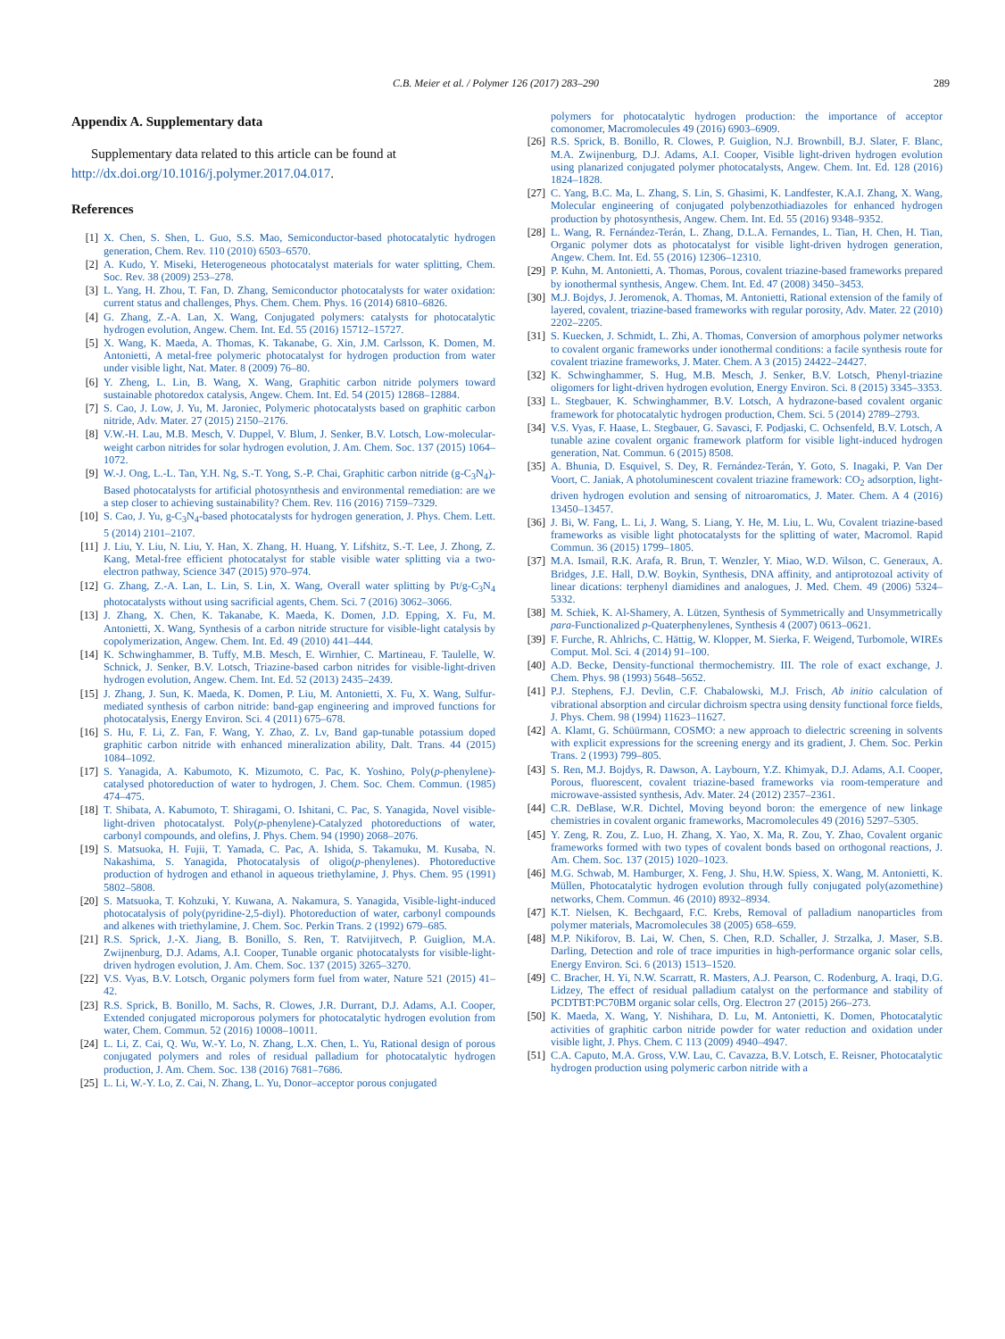C.B. Meier et al. / Polymer 126 (2017) 283–290 289
Appendix A. Supplementary data
Supplementary data related to this article can be found at http://dx.doi.org/10.1016/j.polymer.2017.04.017.
References
[1] X. Chen, S. Shen, L. Guo, S.S. Mao, Semiconductor-based photocatalytic hydrogen generation, Chem. Rev. 110 (2010) 6503–6570.
[2] A. Kudo, Y. Miseki, Heterogeneous photocatalyst materials for water splitting, Chem. Soc. Rev. 38 (2009) 253–278.
[3] L. Yang, H. Zhou, T. Fan, D. Zhang, Semiconductor photocatalysts for water oxidation: current status and challenges, Phys. Chem. Chem. Phys. 16 (2014) 6810–6826.
[4] G. Zhang, Z.-A. Lan, X. Wang, Conjugated polymers: catalysts for photocatalytic hydrogen evolution, Angew. Chem. Int. Ed. 55 (2016) 15712–15727.
[5] X. Wang, K. Maeda, A. Thomas, K. Takanabe, G. Xin, J.M. Carlsson, K. Domen, M. Antonietti, A metal-free polymeric photocatalyst for hydrogen production from water under visible light, Nat. Mater. 8 (2009) 76–80.
[6] Y. Zheng, L. Lin, B. Wang, X. Wang, Graphitic carbon nitride polymers toward sustainable photoredox catalysis, Angew. Chem. Int. Ed. 54 (2015) 12868–12884.
[7] S. Cao, J. Low, J. Yu, M. Jaroniec, Polymeric photocatalysts based on graphitic carbon nitride, Adv. Mater. 27 (2015) 2150–2176.
[8] V.W.-H. Lau, M.B. Mesch, V. Duppel, V. Blum, J. Senker, B.V. Lotsch, Low-molecular-weight carbon nitrides for solar hydrogen evolution, J. Am. Chem. Soc. 137 (2015) 1064–1072.
[9] W.-J. Ong, L.-L. Tan, Y.H. Ng, S.-T. Yong, S.-P. Chai, Graphitic carbon nitride (g-C<sub>3</sub>N<sub>4</sub>)-Based photocatalysts for artificial photosynthesis and environmental remediation: are we a step closer to achieving sustainability? Chem. Rev. 116 (2016) 7159–7329.
[10] S. Cao, J. Yu, g-C<sub>3</sub>N<sub>4</sub>-based photocatalysts for hydrogen generation, J. Phys. Chem. Lett. 5 (2014) 2101–2107.
[11] J. Liu, Y. Liu, N. Liu, Y. Han, X. Zhang, H. Huang, Y. Lifshitz, S.-T. Lee, J. Zhong, Z. Kang, Metal-free efficient photocatalyst for stable visible water splitting via a two-electron pathway, Science 347 (2015) 970–974.
[12] G. Zhang, Z.-A. Lan, L. Lin, S. Lin, X. Wang, Overall water splitting by Pt/g-C<sub>3</sub>N<sub>4</sub> photocatalysts without using sacrificial agents, Chem. Sci. 7 (2016) 3062–3066.
[13] J. Zhang, X. Chen, K. Takanabe, K. Maeda, K. Domen, J.D. Epping, X. Fu, M. Antonietti, X. Wang, Synthesis of a carbon nitride structure for visible-light catalysis by copolymerization, Angew. Chem. Int. Ed. 49 (2010) 441–444.
[14] K. Schwinghammer, B. Tuffy, M.B. Mesch, E. Wirnhier, C. Martineau, F. Taulelle, W. Schnick, J. Senker, B.V. Lotsch, Triazine-based carbon nitrides for visible-light-driven hydrogen evolution, Angew. Chem. Int. Ed. 52 (2013) 2435–2439.
[15] J. Zhang, J. Sun, K. Maeda, K. Domen, P. Liu, M. Antonietti, X. Fu, X. Wang, Sulfur-mediated synthesis of carbon nitride: band-gap engineering and improved functions for photocatalysis, Energy Environ. Sci. 4 (2011) 675–678.
[16] S. Hu, F. Li, Z. Fan, F. Wang, Y. Zhao, Z. Lv, Band gap-tunable potassium doped graphitic carbon nitride with enhanced mineralization ability, Dalt. Trans. 44 (2015) 1084–1092.
[17] S. Yanagida, A. Kabumoto, K. Mizumoto, C. Pac, K. Yoshino, Poly(p-phenylene)-catalysed photoreduction of water to hydrogen, J. Chem. Soc. Chem. Commun. (1985) 474–475.
[18] T. Shibata, A. Kabumoto, T. Shiragami, O. Ishitani, C. Pac, S. Yanagida, Novel visible-light-driven photocatalyst. Poly(p-phenylene)-Catalyzed photoreductions of water, carbonyl compounds, and olefins, J. Phys. Chem. 94 (1990) 2068–2076.
[19] S. Matsuoka, H. Fujii, T. Yamada, C. Pac, A. Ishida, S. Takamuku, M. Kusaba, N. Nakashima, S. Yanagida, Photocatalysis of oligo(p-phenylenes). Photoreductive production of hydrogen and ethanol in aqueous triethylamine, J. Phys. Chem. 95 (1991) 5802–5808.
[20] S. Matsuoka, T. Kohzuki, Y. Kuwana, A. Nakamura, S. Yanagida, Visible-light-induced photocatalysis of poly(pyridine-2,5-diyl). Photoreduction of water, carbonyl compounds and alkenes with triethylamine, J. Chem. Soc. Perkin Trans. 2 (1992) 679–685.
[21] R.S. Sprick, J.-X. Jiang, B. Bonillo, S. Ren, T. Ratvijitvech, P. Guiglion, M.A. Zwijnenburg, D.J. Adams, A.I. Cooper, Tunable organic photocatalysts for visible-light-driven hydrogen evolution, J. Am. Chem. Soc. 137 (2015) 3265–3270.
[22] V.S. Vyas, B.V. Lotsch, Organic polymers form fuel from water, Nature 521 (2015) 41–42.
[23] R.S. Sprick, B. Bonillo, M. Sachs, R. Clowes, J.R. Durrant, D.J. Adams, A.I. Cooper, Extended conjugated microporous polymers for photocatalytic hydrogen evolution from water, Chem. Commun. 52 (2016) 10008–10011.
[24] L. Li, Z. Cai, Q. Wu, W.-Y. Lo, N. Zhang, L.X. Chen, L. Yu, Rational design of porous conjugated polymers and roles of residual palladium for photocatalytic hydrogen production, J. Am. Chem. Soc. 138 (2016) 7681–7686.
[25] L. Li, W.-Y. Lo, Z. Cai, N. Zhang, L. Yu, Donor–acceptor porous conjugated
polymers for photocatalytic hydrogen production: the importance of acceptor comonomer, Macromolecules 49 (2016) 6903–6909.
[26] R.S. Sprick, B. Bonillo, R. Clowes, P. Guiglion, N.J. Brownbill, B.J. Slater, F. Blanc, M.A. Zwijnenburg, D.J. Adams, A.I. Cooper, Visible light-driven hydrogen evolution using planarized conjugated polymer photocatalysts, Angew. Chem. Int. Ed. 128 (2016) 1824–1828.
[27] C. Yang, B.C. Ma, L. Zhang, S. Lin, S. Ghasimi, K. Landfester, K.A.I. Zhang, X. Wang, Molecular engineering of conjugated polybenzothiadiazoles for enhanced hydrogen production by photosynthesis, Angew. Chem. Int. Ed. 55 (2016) 9348–9352.
[28] L. Wang, R. Fernández-Terán, L. Zhang, D.L.A. Fernandes, L. Tian, H. Chen, H. Tian, Organic polymer dots as photocatalyst for visible light-driven hydrogen generation, Angew. Chem. Int. Ed. 55 (2016) 12306–12310.
[29] P. Kuhn, M. Antonietti, A. Thomas, Porous, covalent triazine-based frameworks prepared by ionothermal synthesis, Angew. Chem. Int. Ed. 47 (2008) 3450–3453.
[30] M.J. Bojdys, J. Jeromenok, A. Thomas, M. Antonietti, Rational extension of the family of layered, covalent, triazine-based frameworks with regular porosity, Adv. Mater. 22 (2010) 2202–2205.
[31] S. Kuecken, J. Schmidt, L. Zhi, A. Thomas, Conversion of amorphous polymer networks to covalent organic frameworks under ionothermal conditions: a facile synthesis route for covalent triazine frameworks, J. Mater. Chem. A 3 (2015) 24422–24427.
[32] K. Schwinghammer, S. Hug, M.B. Mesch, J. Senker, B.V. Lotsch, Phenyl-triazine oligomers for light-driven hydrogen evolution, Energy Environ. Sci. 8 (2015) 3345–3353.
[33] L. Stegbauer, K. Schwinghammer, B.V. Lotsch, A hydrazone-based covalent organic framework for photocatalytic hydrogen production, Chem. Sci. 5 (2014) 2789–2793.
[34] V.S. Vyas, F. Haase, L. Stegbauer, G. Savasci, F. Podjaski, C. Ochsenfeld, B.V. Lotsch, A tunable azine covalent organic framework platform for visible light-induced hydrogen generation, Nat. Commun. 6 (2015) 8508.
[35] A. Bhunia, D. Esquivel, S. Dey, R. Fernández-Terán, Y. Goto, S. Inagaki, P. Van Der Voort, C. Janiak, A photoluminescent covalent triazine framework: CO<sub>2</sub> adsorption, light-driven hydrogen evolution and sensing of nitroaromatics, J. Mater. Chem. A 4 (2016) 13450–13457.
[36] J. Bi, W. Fang, L. Li, J. Wang, S. Liang, Y. He, M. Liu, L. Wu, Covalent triazine-based frameworks as visible light photocatalysts for the splitting of water, Macromol. Rapid Commun. 36 (2015) 1799–1805.
[37] M.A. Ismail, R.K. Arafa, R. Brun, T. Wenzler, Y. Miao, W.D. Wilson, C. Generaux, A. Bridges, J.E. Hall, D.W. Boykin, Synthesis, DNA affinity, and antiprotozoal activity of linear dications: terphenyl diamidines and analogues, J. Med. Chem. 49 (2006) 5324–5332.
[38] M. Schiek, K. Al-Shamery, A. Lützen, Synthesis of Symmetrically and Unsymmetrically para-Functionalized p-Quaterphenylenes, Synthesis 4 (2007) 0613–0621.
[39] F. Furche, R. Ahlrichs, C. Hättig, W. Klopper, M. Sierka, F. Weigend, Turbomole, WIREs Comput. Mol. Sci. 4 (2014) 91–100.
[40] A.D. Becke, Density-functional thermochemistry. III. The role of exact exchange, J. Chem. Phys. 98 (1993) 5648–5652.
[41] P.J. Stephens, F.J. Devlin, C.F. Chabalowski, M.J. Frisch, Ab initio calculation of vibrational absorption and circular dichroism spectra using density functional force fields, J. Phys. Chem. 98 (1994) 11623–11627.
[42] A. Klamt, G. Schüürmann, COSMO: a new approach to dielectric screening in solvents with explicit expressions for the screening energy and its gradient, J. Chem. Soc. Perkin Trans. 2 (1993) 799–805.
[43] S. Ren, M.J. Bojdys, R. Dawson, A. Laybourn, Y.Z. Khimyak, D.J. Adams, A.I. Cooper, Porous, fluorescent, covalent triazine-based frameworks via room-temperature and microwave-assisted synthesis, Adv. Mater. 24 (2012) 2357–2361.
[44] C.R. DeBlase, W.R. Dichtel, Moving beyond boron: the emergence of new linkage chemistries in covalent organic frameworks, Macromolecules 49 (2016) 5297–5305.
[45] Y. Zeng, R. Zou, Z. Luo, H. Zhang, X. Yao, X. Ma, R. Zou, Y. Zhao, Covalent organic frameworks formed with two types of covalent bonds based on orthogonal reactions, J. Am. Chem. Soc. 137 (2015) 1020–1023.
[46] M.G. Schwab, M. Hamburger, X. Feng, J. Shu, H.W. Spiess, X. Wang, M. Antonietti, K. Müllen, Photocatalytic hydrogen evolution through fully conjugated poly(azomethine) networks, Chem. Commun. 46 (2010) 8932–8934.
[47] K.T. Nielsen, K. Bechgaard, F.C. Krebs, Removal of palladium nanoparticles from polymer materials, Macromolecules 38 (2005) 658–659.
[48] M.P. Nikiforov, B. Lai, W. Chen, S. Chen, R.D. Schaller, J. Strzalka, J. Maser, S.B. Darling, Detection and role of trace impurities in high-performance organic solar cells, Energy Environ. Sci. 6 (2013) 1513–1520.
[49] C. Bracher, H. Yi, N.W. Scarratt, R. Masters, A.J. Pearson, C. Rodenburg, A. Iraqi, D.G. Lidzey, The effect of residual palladium catalyst on the performance and stability of PCDTBT:PC70BM organic solar cells, Org. Electron 27 (2015) 266–273.
[50] K. Maeda, X. Wang, Y. Nishihara, D. Lu, M. Antonietti, K. Domen, Photocatalytic activities of graphitic carbon nitride powder for water reduction and oxidation under visible light, J. Phys. Chem. C 113 (2009) 4940–4947.
[51] C.A. Caputo, M.A. Gross, V.W. Lau, C. Cavazza, B.V. Lotsch, E. Reisner, Photocatalytic hydrogen production using polymeric carbon nitride with a